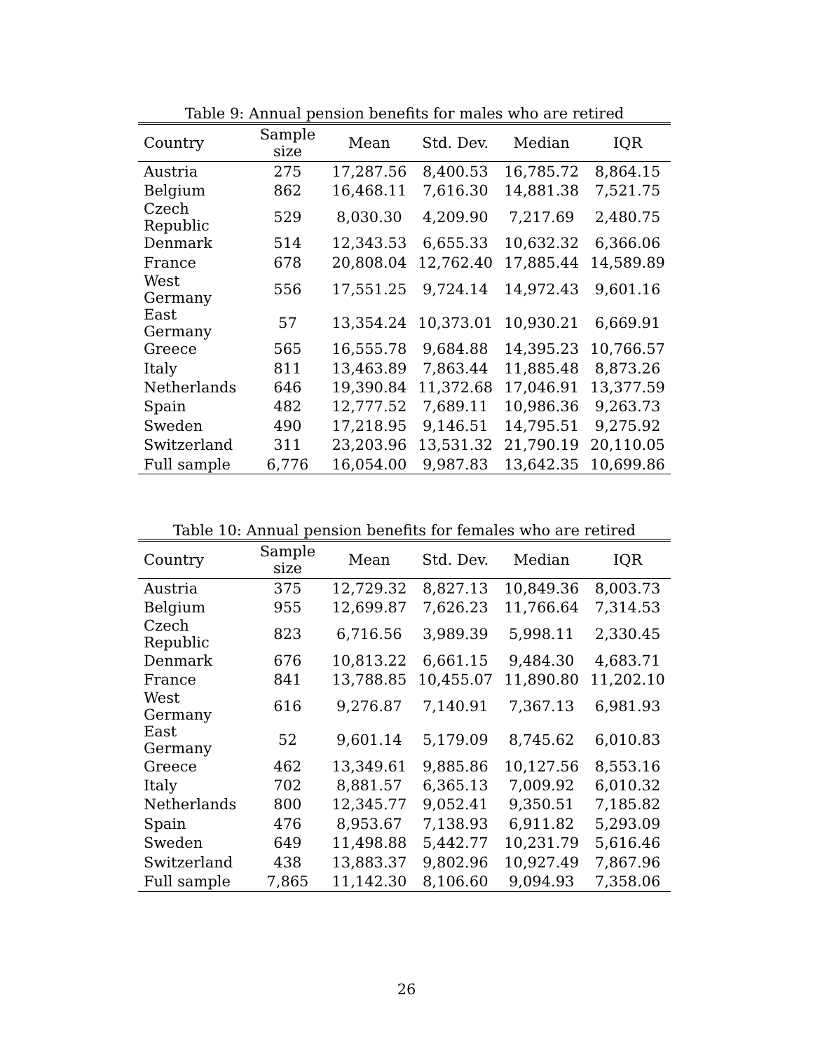Table 9: Annual pension benefits for males who are retired
| Country | Sample size | Mean | Std. Dev. | Median | IQR |
| --- | --- | --- | --- | --- | --- |
| Austria | 275 | 17,287.56 | 8,400.53 | 16,785.72 | 8,864.15 |
| Belgium | 862 | 16,468.11 | 7,616.30 | 14,881.38 | 7,521.75 |
| Czech Republic | 529 | 8,030.30 | 4,209.90 | 7,217.69 | 2,480.75 |
| Denmark | 514 | 12,343.53 | 6,655.33 | 10,632.32 | 6,366.06 |
| France | 678 | 20,808.04 | 12,762.40 | 17,885.44 | 14,589.89 |
| West Germany | 556 | 17,551.25 | 9,724.14 | 14,972.43 | 9,601.16 |
| East Germany | 57 | 13,354.24 | 10,373.01 | 10,930.21 | 6,669.91 |
| Greece | 565 | 16,555.78 | 9,684.88 | 14,395.23 | 10,766.57 |
| Italy | 811 | 13,463.89 | 7,863.44 | 11,885.48 | 8,873.26 |
| Netherlands | 646 | 19,390.84 | 11,372.68 | 17,046.91 | 13,377.59 |
| Spain | 482 | 12,777.52 | 7,689.11 | 10,986.36 | 9,263.73 |
| Sweden | 490 | 17,218.95 | 9,146.51 | 14,795.51 | 9,275.92 |
| Switzerland | 311 | 23,203.96 | 13,531.32 | 21,790.19 | 20,110.05 |
| Full sample | 6,776 | 16,054.00 | 9,987.83 | 13,642.35 | 10,699.86 |
Table 10: Annual pension benefits for females who are retired
| Country | Sample size | Mean | Std. Dev. | Median | IQR |
| --- | --- | --- | --- | --- | --- |
| Austria | 375 | 12,729.32 | 8,827.13 | 10,849.36 | 8,003.73 |
| Belgium | 955 | 12,699.87 | 7,626.23 | 11,766.64 | 7,314.53 |
| Czech Republic | 823 | 6,716.56 | 3,989.39 | 5,998.11 | 2,330.45 |
| Denmark | 676 | 10,813.22 | 6,661.15 | 9,484.30 | 4,683.71 |
| France | 841 | 13,788.85 | 10,455.07 | 11,890.80 | 11,202.10 |
| West Germany | 616 | 9,276.87 | 7,140.91 | 7,367.13 | 6,981.93 |
| East Germany | 52 | 9,601.14 | 5,179.09 | 8,745.62 | 6,010.83 |
| Greece | 462 | 13,349.61 | 9,885.86 | 10,127.56 | 8,553.16 |
| Italy | 702 | 8,881.57 | 6,365.13 | 7,009.92 | 6,010.32 |
| Netherlands | 800 | 12,345.77 | 9,052.41 | 9,350.51 | 7,185.82 |
| Spain | 476 | 8,953.67 | 7,138.93 | 6,911.82 | 5,293.09 |
| Sweden | 649 | 11,498.88 | 5,442.77 | 10,231.79 | 5,616.46 |
| Switzerland | 438 | 13,883.37 | 9,802.96 | 10,927.49 | 7,867.96 |
| Full sample | 7,865 | 11,142.30 | 8,106.60 | 9,094.93 | 7,358.06 |
26